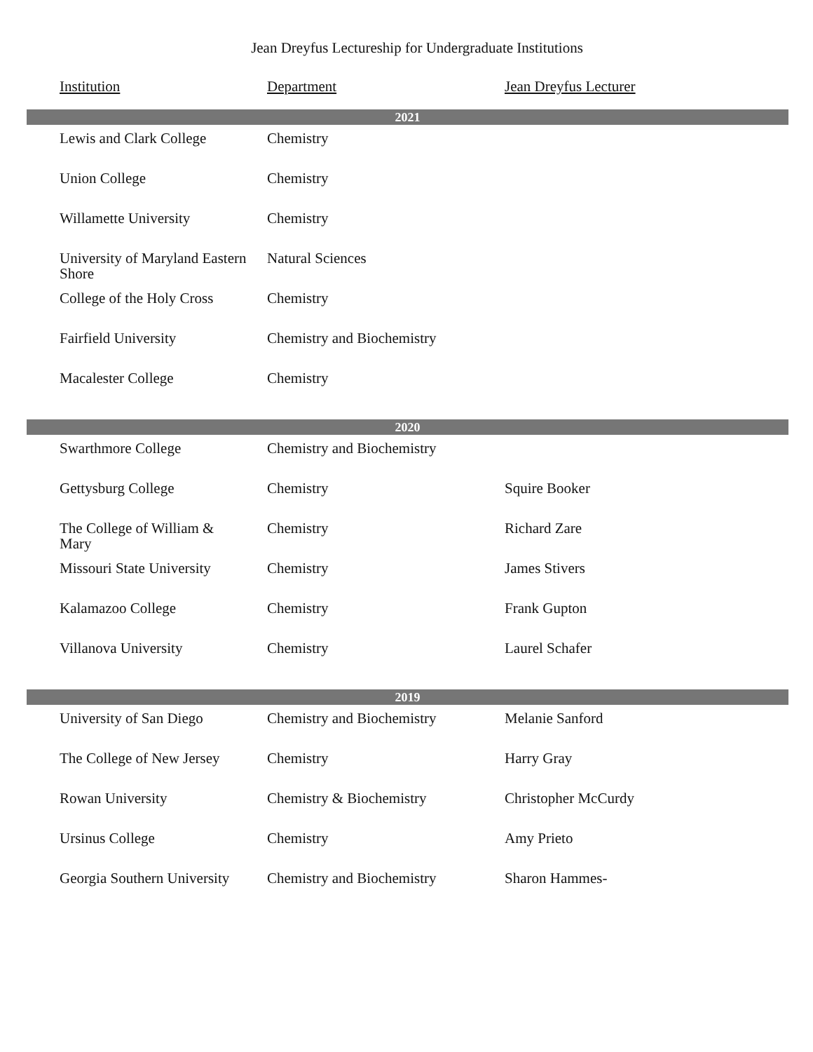Jean Dreyfus Lectureship for Undergraduate Institutions
| Institution | Department | Jean Dreyfus Lecturer |
| --- | --- | --- |
| 2021 | | |
| Lewis and Clark College | Chemistry | |
| Union College | Chemistry | |
| Willamette University | Chemistry | |
| University of Maryland Eastern Shore | Natural Sciences | |
| College of the Holy Cross | Chemistry | |
| Fairfield University | Chemistry and Biochemistry | |
| Macalester College | Chemistry | |
| 2020 | | |
| Swarthmore College | Chemistry and Biochemistry | |
| Gettysburg College | Chemistry | Squire Booker |
| The College of William & Mary | Chemistry | Richard Zare |
| Missouri State University | Chemistry | James Stivers |
| Kalamazoo College | Chemistry | Frank Gupton |
| Villanova University | Chemistry | Laurel Schafer |
| 2019 | | |
| University of San Diego | Chemistry and Biochemistry | Melanie Sanford |
| The College of New Jersey | Chemistry | Harry Gray |
| Rowan University | Chemistry & Biochemistry | Christopher McCurdy |
| Ursinus College | Chemistry | Amy Prieto |
| Georgia Southern University | Chemistry and Biochemistry | Sharon Hammes- |